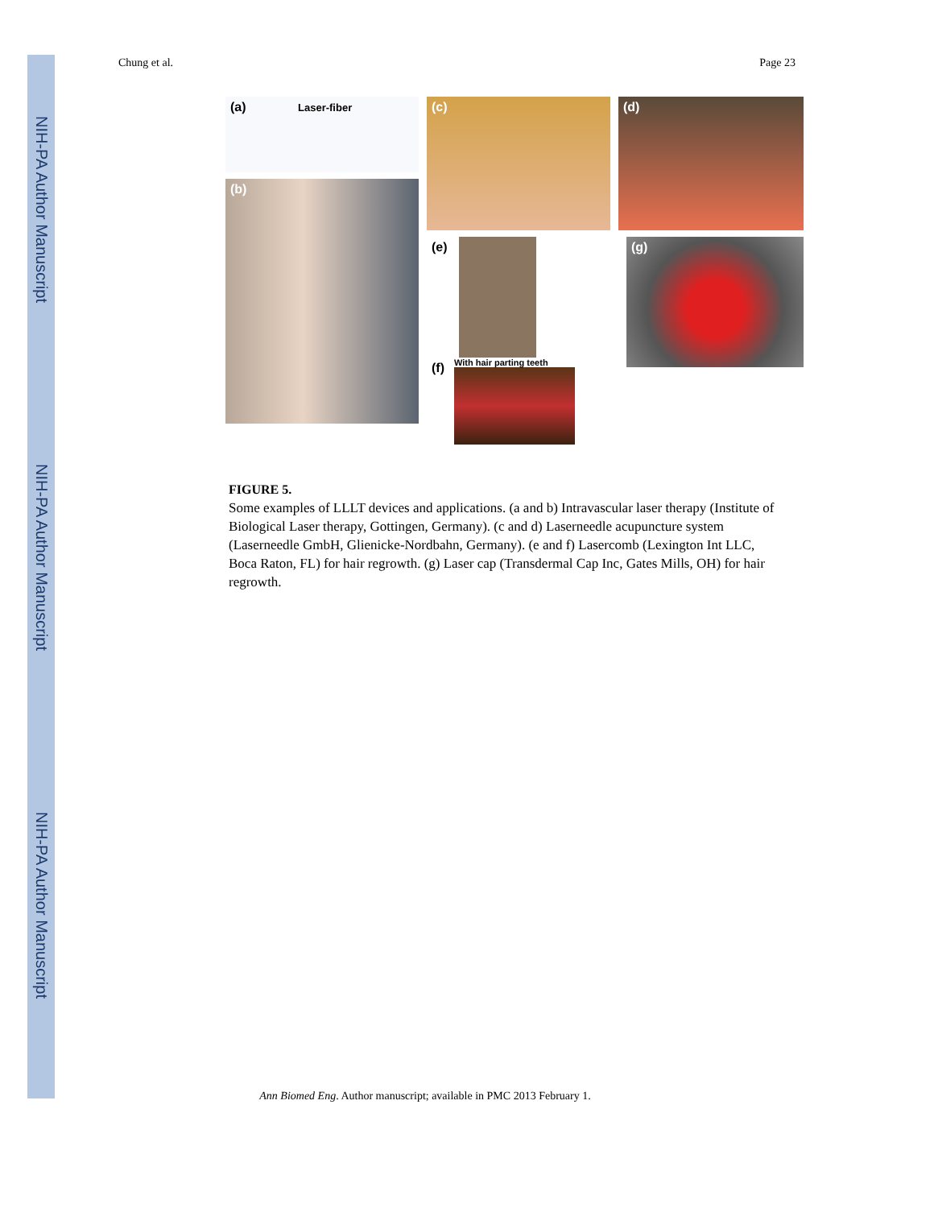NIH-PA Author Manuscript
NIH-PA Author Manuscript
NIH-PA Author Manuscript
Chung et al. Page 23
(a) Laser-fiber
(b)
(c)
(e)
(f)
With hair parting teeth
(d)
(g)
FIGURE 5.
Some examples of LLLT devices and applications. (a and b) Intravascular laser therapy (Institute of Biological Laser therapy, Gottingen, Germany). (c and d) Laserneedle acupuncture system (Laserneedle GmbH, Glienicke-Nordbahn, Germany). (e and f) Lasercomb (Lexington Int LLC, Boca Raton, FL) for hair regrowth. (g) Laser cap (Transdermal Cap Inc, Gates Mills, OH) for hair regrowth.
Ann Biomed Eng. Author manuscript; available in PMC 2013 February 1.